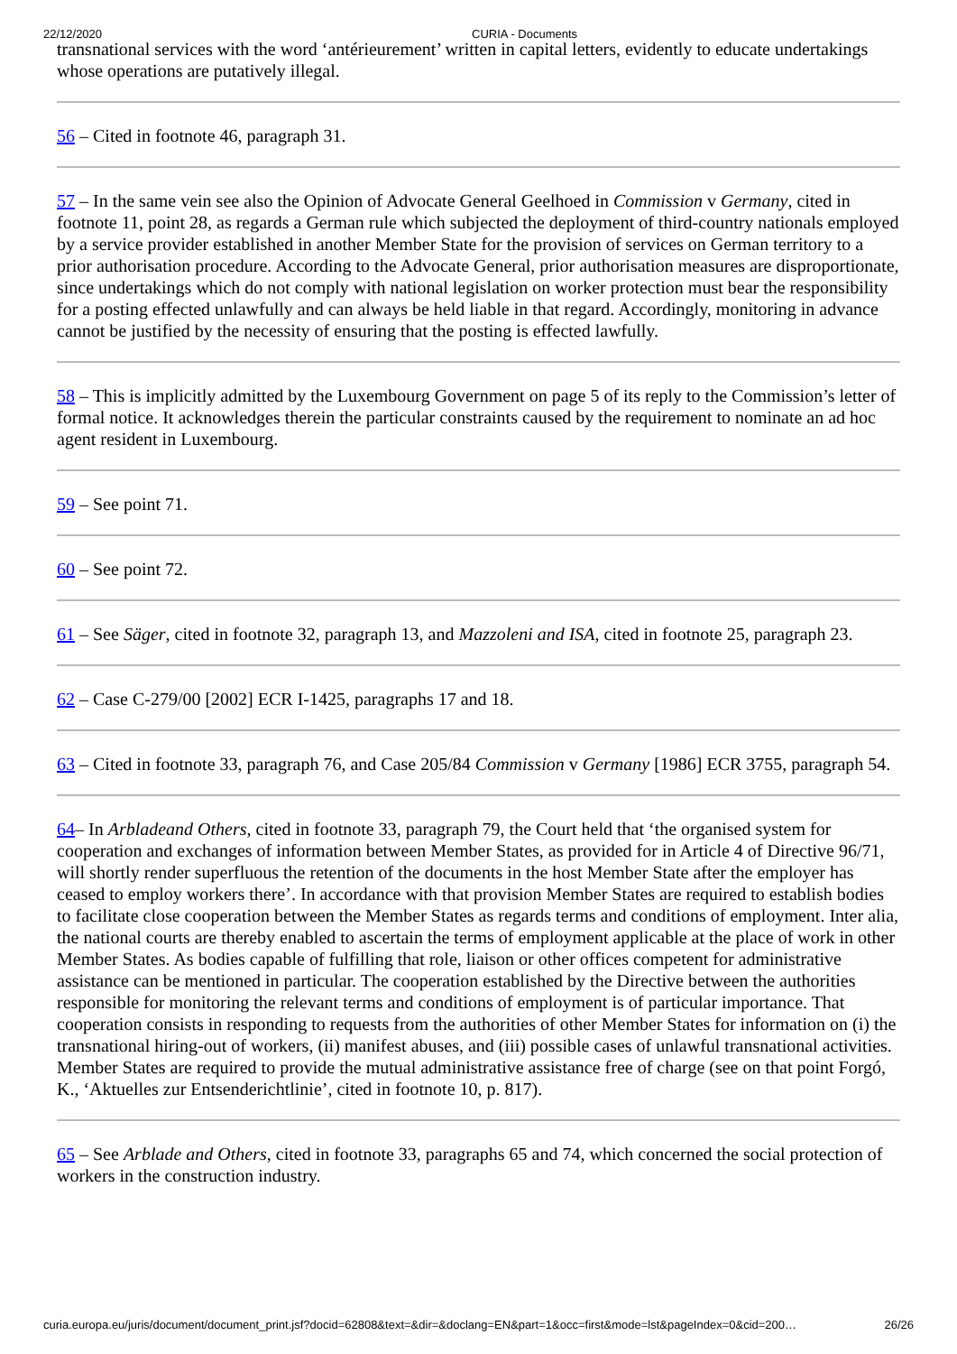22/12/2020 CURIA - Documents
transnational services with the word ‘antérieurement’ written in capital letters, evidently to educate undertakings whose operations are putatively illegal.
56 – Cited in footnote 46, paragraph 31.
57 – In the same vein see also the Opinion of Advocate General Geelhoed in Commission v Germany, cited in footnote 11, point 28, as regards a German rule which subjected the deployment of third-country nationals employed by a service provider established in another Member State for the provision of services on German territory to a prior authorisation procedure. According to the Advocate General, prior authorisation measures are disproportionate, since undertakings which do not comply with national legislation on worker protection must bear the responsibility for a posting effected unlawfully and can always be held liable in that regard. Accordingly, monitoring in advance cannot be justified by the necessity of ensuring that the posting is effected lawfully.
58 – This is implicitly admitted by the Luxembourg Government on page 5 of its reply to the Commission’s letter of formal notice. It acknowledges therein the particular constraints caused by the requirement to nominate an ad hoc agent resident in Luxembourg.
59 – See point 71.
60 – See point 72.
61 – See Säger, cited in footnote 32, paragraph 13, and Mazzoleni and ISA, cited in footnote 25, paragraph 23.
62 – Case C-279/00 [2002] ECR I-1425, paragraphs 17 and 18.
63 – Cited in footnote 33, paragraph 76, and Case 205/84 Commission v Germany [1986] ECR 3755, paragraph 54.
64– In Arbladeand Others, cited in footnote 33, paragraph 79, the Court held that ‘the organised system for cooperation and exchanges of information between Member States, as provided for in Article 4 of Directive 96/71, will shortly render superfluous the retention of the documents in the host Member State after the employer has ceased to employ workers there’. In accordance with that provision Member States are required to establish bodies to facilitate close cooperation between the Member States as regards terms and conditions of employment. Inter alia, the national courts are thereby enabled to ascertain the terms of employment applicable at the place of work in other Member States. As bodies capable of fulfilling that role, liaison or other offices competent for administrative assistance can be mentioned in particular. The cooperation established by the Directive between the authorities responsible for monitoring the relevant terms and conditions of employment is of particular importance. That cooperation consists in responding to requests from the authorities of other Member States for information on (i) the transnational hiring-out of workers, (ii) manifest abuses, and (iii) possible cases of unlawful transnational activities. Member States are required to provide the mutual administrative assistance free of charge (see on that point Forgó, K., ‘Aktuelles zur Entsenderichtlinie’, cited in footnote 10, p. 817).
65 – See Arblade and Others, cited in footnote 33, paragraphs 65 and 74, which concerned the social protection of workers in the construction industry.
curia.europa.eu/juris/document/document_print.jsf?docid=62808&text=&dir=&doclang=EN&part=1&occ=first&mode=lst&pageIndex=0&cid=200… 26/26